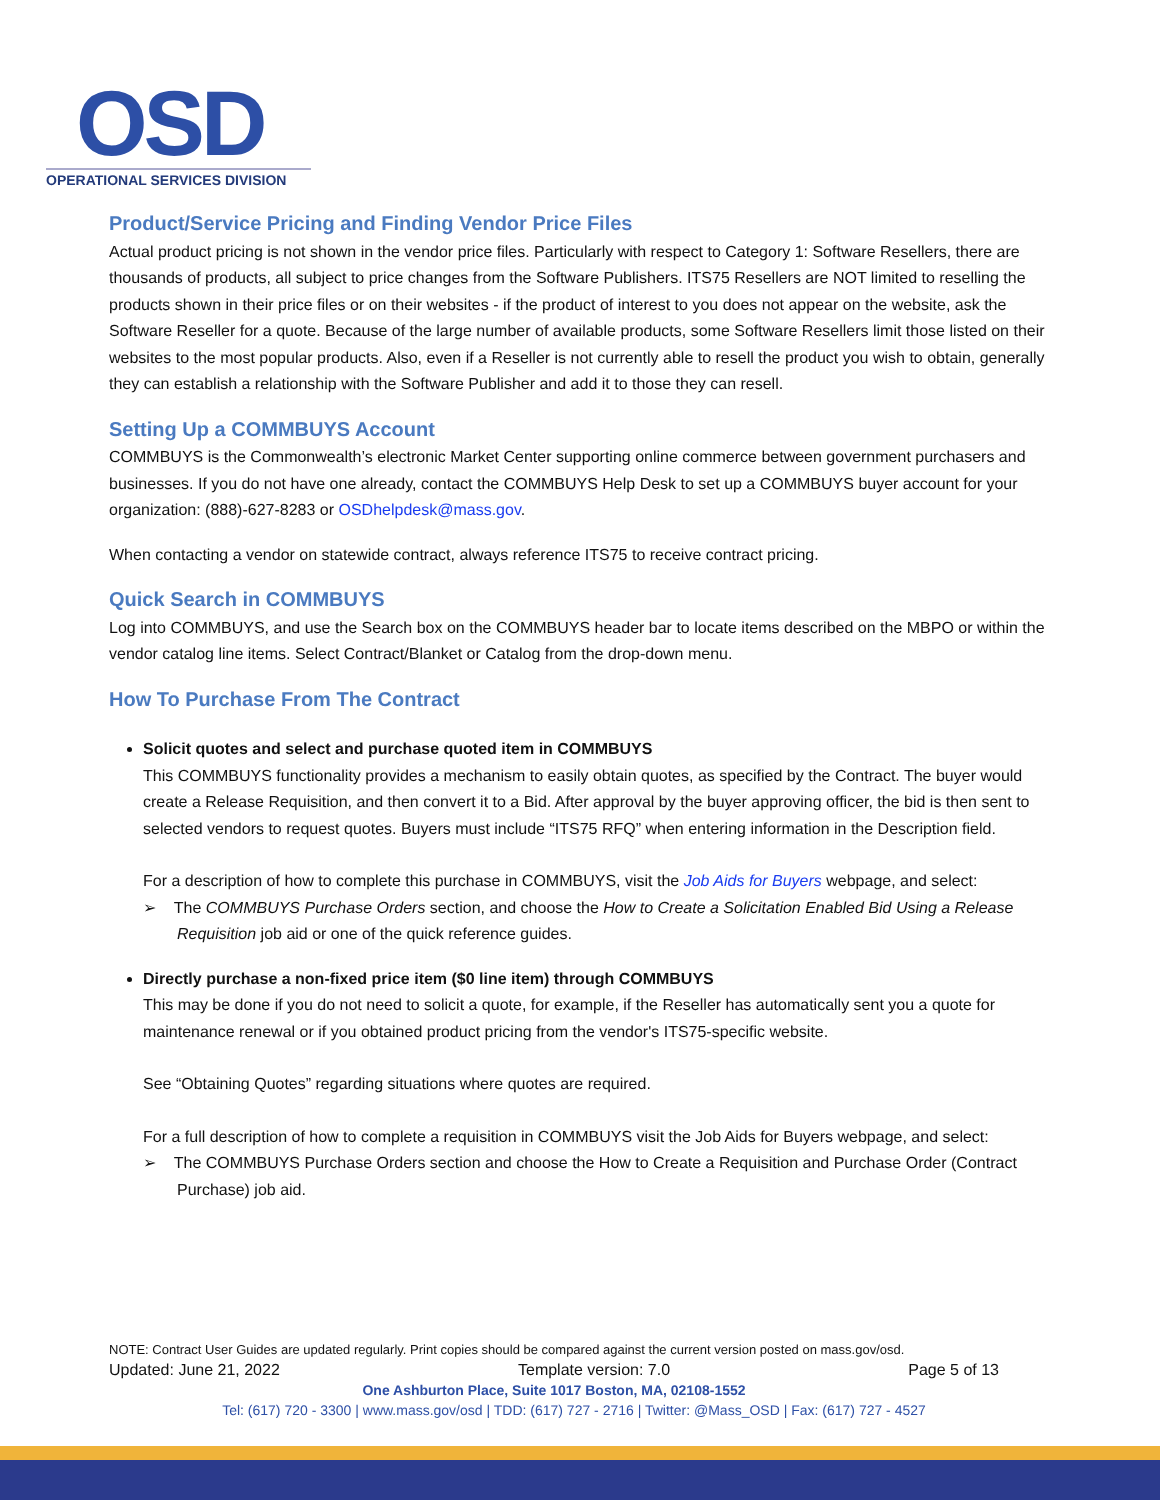OSD
OPERATIONAL SERVICES DIVISION
Product/Service Pricing and Finding Vendor Price Files
Actual product pricing is not shown in the vendor price files. Particularly with respect to Category 1: Software Resellers, there are thousands of products, all subject to price changes from the Software Publishers. ITS75 Resellers are NOT limited to reselling the products shown in their price files or on their websites - if the product of interest to you does not appear on the website, ask the Software Reseller for a quote. Because of the large number of available products, some Software Resellers limit those listed on their websites to the most popular products. Also, even if a Reseller is not currently able to resell the product you wish to obtain, generally they can establish a relationship with the Software Publisher and add it to those they can resell.
Setting Up a COMMBUYS Account
COMMBUYS is the Commonwealth’s electronic Market Center supporting online commerce between government purchasers and businesses. If you do not have one already, contact the COMMBUYS Help Desk to set up a COMMBUYS buyer account for your organization: (888)-627-8283 or OSDhelpdesk@mass.gov.
When contacting a vendor on statewide contract, always reference ITS75 to receive contract pricing.
Quick Search in COMMBUYS
Log into COMMBUYS, and use the Search box on the COMMBUYS header bar to locate items described on the MBPO or within the vendor catalog line items. Select Contract/Blanket or Catalog from the drop-down menu.
How To Purchase From The Contract
Solicit quotes and select and purchase quoted item in COMMBUYS
This COMMBUYS functionality provides a mechanism to easily obtain quotes, as specified by the Contract. The buyer would create a Release Requisition, and then convert it to a Bid. After approval by the buyer approving officer, the bid is then sent to selected vendors to request quotes. Buyers must include “ITS75 RFQ” when entering information in the Description field.
For a description of how to complete this purchase in COMMBUYS, visit the Job Aids for Buyers webpage, and select:
➢ The COMMBUYS Purchase Orders section, and choose the How to Create a Solicitation Enabled Bid Using a Release Requisition job aid or one of the quick reference guides.
Directly purchase a non-fixed price item ($0 line item) through COMMBUYS
This may be done if you do not need to solicit a quote, for example, if the Reseller has automatically sent you a quote for maintenance renewal or if you obtained product pricing from the vendor's ITS75-specific website.
See “Obtaining Quotes” regarding situations where quotes are required.
For a full description of how to complete a requisition in COMMBUYS visit the Job Aids for Buyers webpage, and select:
➢ The COMMBUYS Purchase Orders section and choose the How to Create a Requisition and Purchase Order (Contract Purchase) job aid.
NOTE: Contract User Guides are updated regularly. Print copies should be compared against the current version posted on mass.gov/osd.
Updated: June 21, 2022 Template version: 7.0 Page 5 of 13
One Ashburton Place, Suite 1017 Boston, MA, 02108-1552
Tel: (617) 720 - 3300 | www.mass.gov/osd | TDD: (617) 727 - 2716 | Twitter: @Mass_OSD | Fax: (617) 727 - 4527